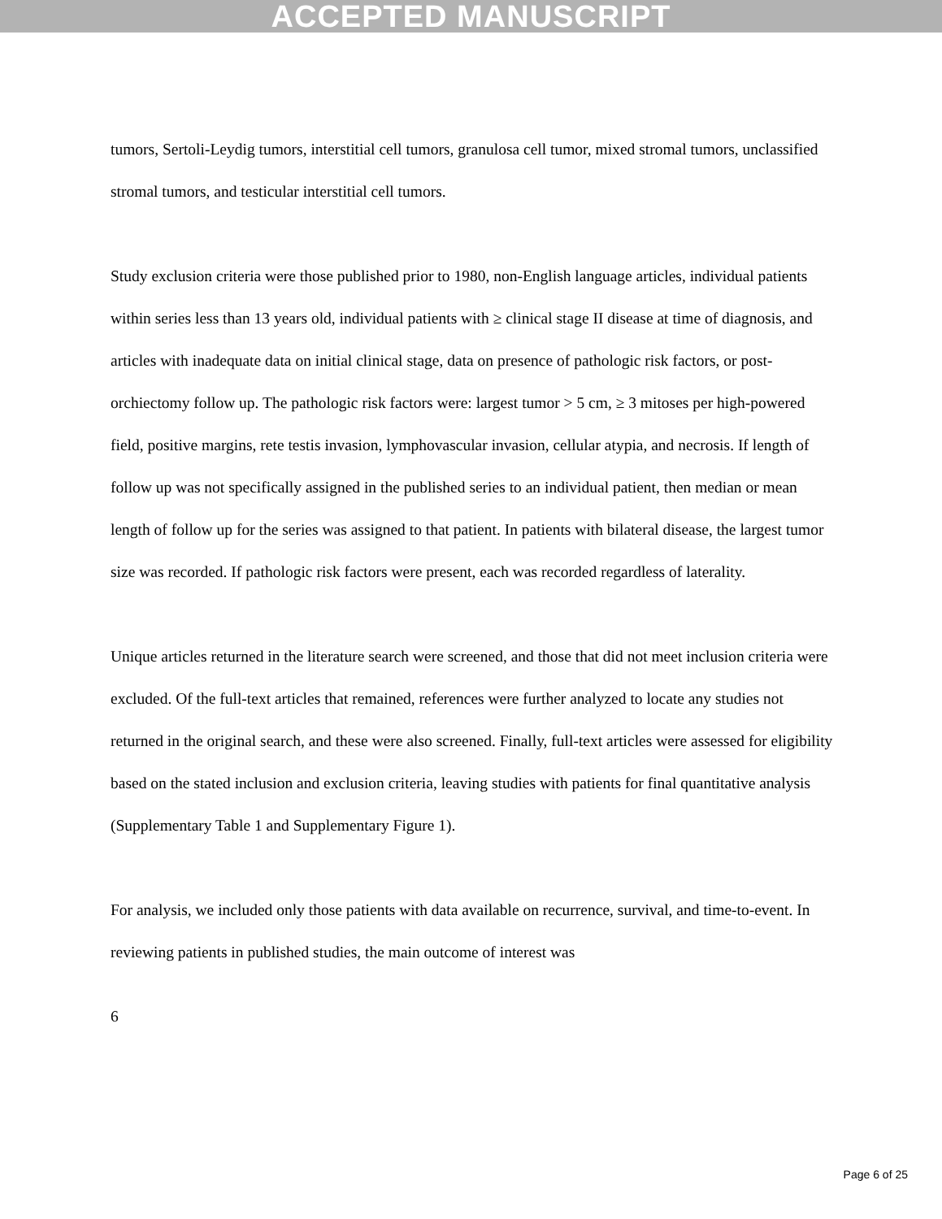ACCEPTED MANUSCRIPT
tumors, Sertoli-Leydig tumors, interstitial cell tumors, granulosa cell tumor, mixed stromal tumors, unclassified stromal tumors, and testicular interstitial cell tumors.
Study exclusion criteria were those published prior to 1980, non-English language articles, individual patients within series less than 13 years old, individual patients with ≥ clinical stage II disease at time of diagnosis, and articles with inadequate data on initial clinical stage, data on presence of pathologic risk factors, or post-orchiectomy follow up. The pathologic risk factors were: largest tumor > 5 cm, ≥ 3 mitoses per high-powered field, positive margins, rete testis invasion, lymphovascular invasion, cellular atypia, and necrosis. If length of follow up was not specifically assigned in the published series to an individual patient, then median or mean length of follow up for the series was assigned to that patient. In patients with bilateral disease, the largest tumor size was recorded. If pathologic risk factors were present, each was recorded regardless of laterality.
Unique articles returned in the literature search were screened, and those that did not meet inclusion criteria were excluded. Of the full-text articles that remained, references were further analyzed to locate any studies not returned in the original search, and these were also screened. Finally, full-text articles were assessed for eligibility based on the stated inclusion and exclusion criteria, leaving studies with patients for final quantitative analysis (Supplementary Table 1 and Supplementary Figure 1).
For analysis, we included only those patients with data available on recurrence, survival, and time-to-event. In reviewing patients in published studies, the main outcome of interest was
6
Page 6 of 25